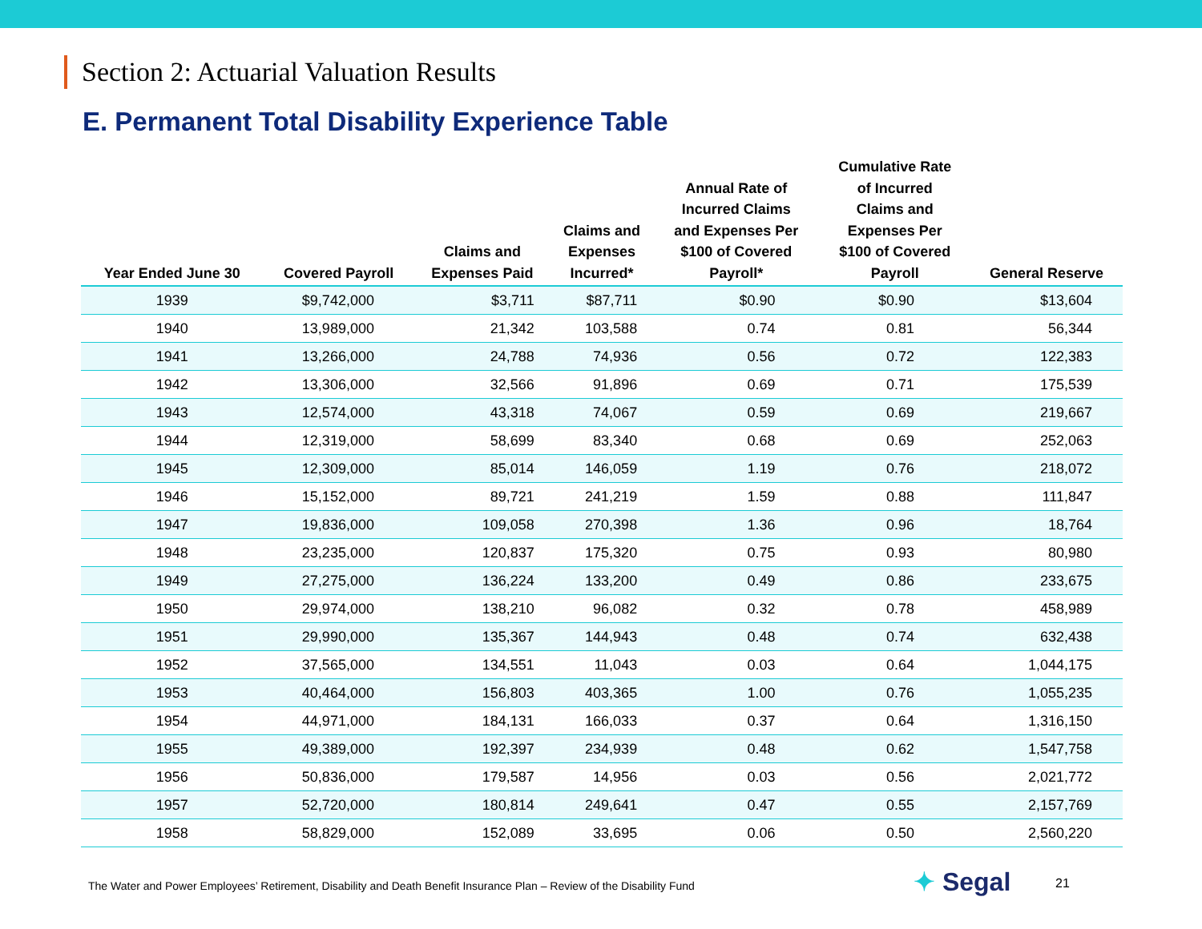Section 2: Actuarial Valuation Results
E. Permanent Total Disability Experience Table
| Year Ended June 30 | Covered Payroll | Claims and Expenses Paid | Claims and Expenses Incurred* | Annual Rate of Incurred Claims and Expenses Per $100 of Covered Payroll* | Cumulative Rate of Incurred Claims and Expenses Per $100 of Covered Payroll | General Reserve |
| --- | --- | --- | --- | --- | --- | --- |
| 1939 | $9,742,000 | $3,711 | $87,711 | $0.90 | $0.90 | $13,604 |
| 1940 | 13,989,000 | 21,342 | 103,588 | 0.74 | 0.81 | 56,344 |
| 1941 | 13,266,000 | 24,788 | 74,936 | 0.56 | 0.72 | 122,383 |
| 1942 | 13,306,000 | 32,566 | 91,896 | 0.69 | 0.71 | 175,539 |
| 1943 | 12,574,000 | 43,318 | 74,067 | 0.59 | 0.69 | 219,667 |
| 1944 | 12,319,000 | 58,699 | 83,340 | 0.68 | 0.69 | 252,063 |
| 1945 | 12,309,000 | 85,014 | 146,059 | 1.19 | 0.76 | 218,072 |
| 1946 | 15,152,000 | 89,721 | 241,219 | 1.59 | 0.88 | 111,847 |
| 1947 | 19,836,000 | 109,058 | 270,398 | 1.36 | 0.96 | 18,764 |
| 1948 | 23,235,000 | 120,837 | 175,320 | 0.75 | 0.93 | 80,980 |
| 1949 | 27,275,000 | 136,224 | 133,200 | 0.49 | 0.86 | 233,675 |
| 1950 | 29,974,000 | 138,210 | 96,082 | 0.32 | 0.78 | 458,989 |
| 1951 | 29,990,000 | 135,367 | 144,943 | 0.48 | 0.74 | 632,438 |
| 1952 | 37,565,000 | 134,551 | 11,043 | 0.03 | 0.64 | 1,044,175 |
| 1953 | 40,464,000 | 156,803 | 403,365 | 1.00 | 0.76 | 1,055,235 |
| 1954 | 44,971,000 | 184,131 | 166,033 | 0.37 | 0.64 | 1,316,150 |
| 1955 | 49,389,000 | 192,397 | 234,939 | 0.48 | 0.62 | 1,547,758 |
| 1956 | 50,836,000 | 179,587 | 14,956 | 0.03 | 0.56 | 2,021,772 |
| 1957 | 52,720,000 | 180,814 | 249,641 | 0.47 | 0.55 | 2,157,769 |
| 1958 | 58,829,000 | 152,089 | 33,695 | 0.06 | 0.50 | 2,560,220 |
The Water and Power Employees’ Retirement, Disability and Death Benefit Insurance Plan – Review of the Disability Fund
✦ Segal 21